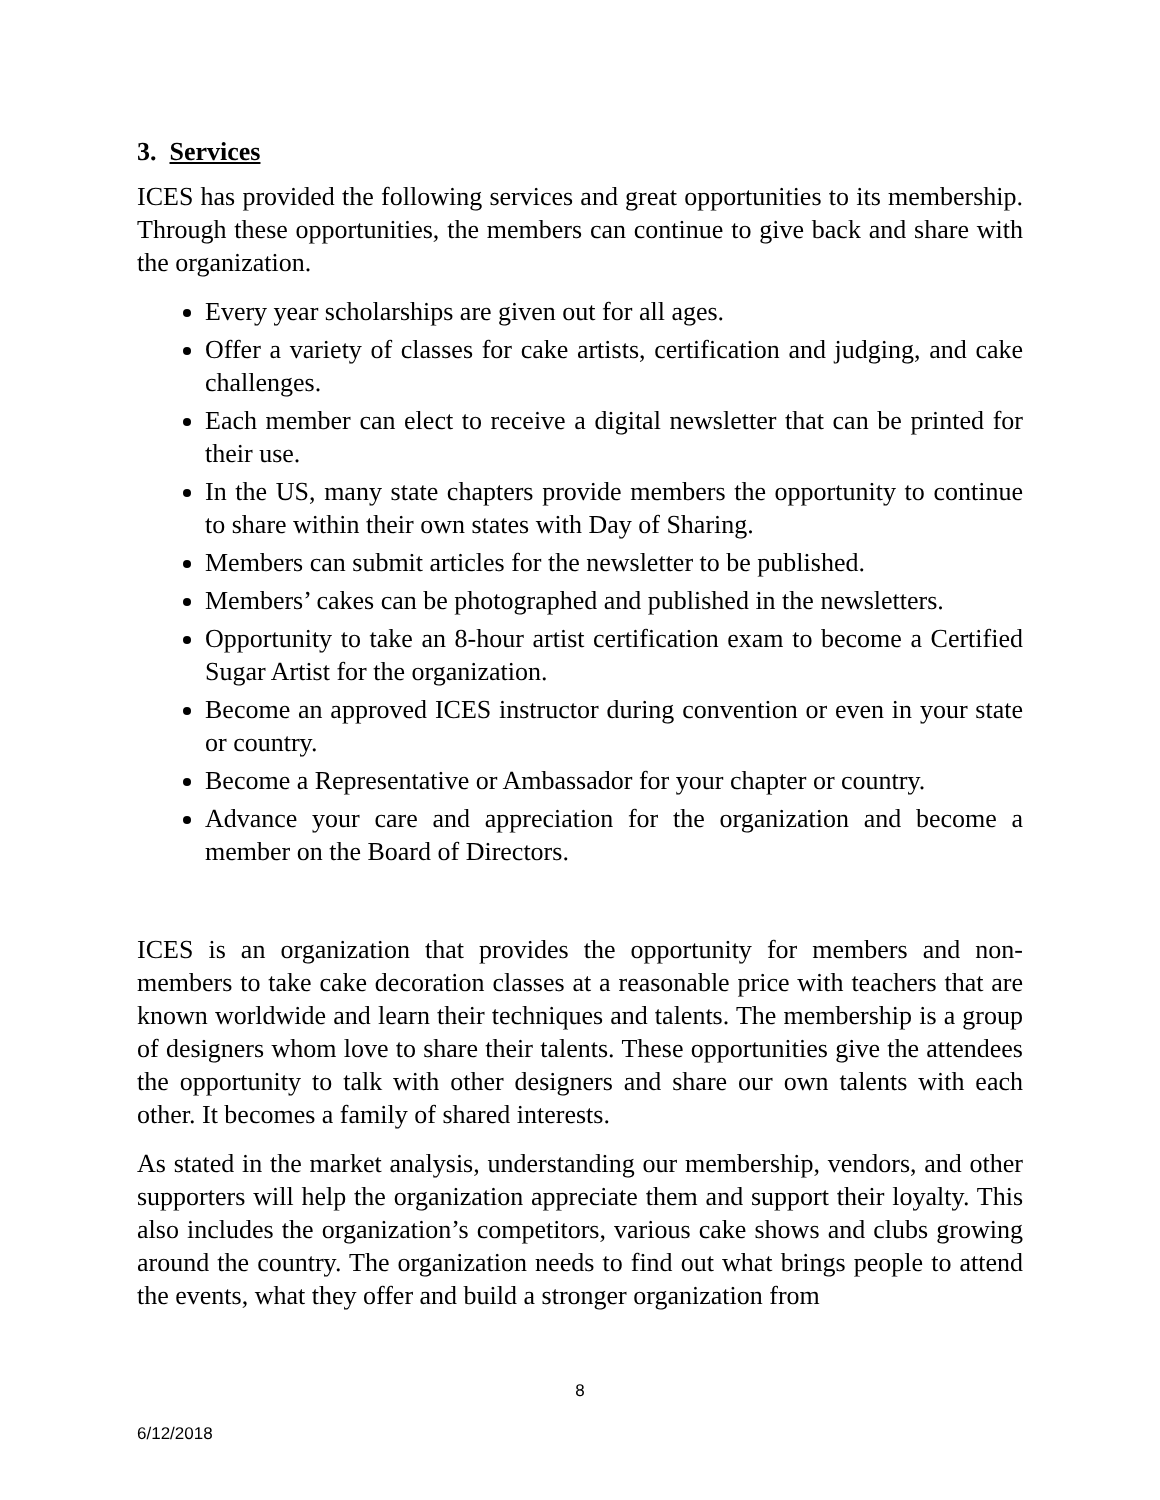3. Services
ICES has provided the following services and great opportunities to its membership. Through these opportunities, the members can continue to give back and share with the organization.
Every year scholarships are given out for all ages.
Offer a variety of classes for cake artists, certification and judging, and cake challenges.
Each member can elect to receive a digital newsletter that can be printed for their use.
In the US, many state chapters provide members the opportunity to continue to share within their own states with Day of Sharing.
Members can submit articles for the newsletter to be published.
Members’ cakes can be photographed and published in the newsletters.
Opportunity to take an 8-hour artist certification exam to become a Certified Sugar Artist for the organization.
Become an approved ICES instructor during convention or even in your state or country.
Become a Representative or Ambassador for your chapter or country.
Advance your care and appreciation for the organization and become a member on the Board of Directors.
ICES is an organization that provides the opportunity for members and non-members to take cake decoration classes at a reasonable price with teachers that are known worldwide and learn their techniques and talents. The membership is a group of designers whom love to share their talents. These opportunities give the attendees the opportunity to talk with other designers and share our own talents with each other. It becomes a family of shared interests.
As stated in the market analysis, understanding our membership, vendors, and other supporters will help the organization appreciate them and support their loyalty. This also includes the organization’s competitors, various cake shows and clubs growing around the country. The organization needs to find out what brings people to attend the events, what they offer and build a stronger organization from
8
6/12/2018